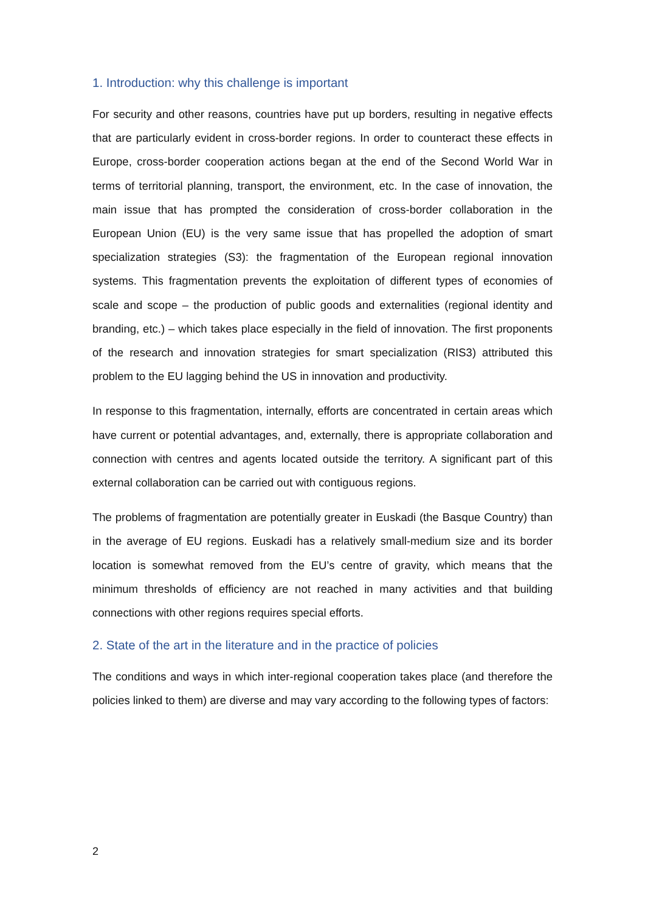1. Introduction: why this challenge is important
For security and other reasons, countries have put up borders, resulting in negative effects that are particularly evident in cross-border regions. In order to counteract these effects in Europe, cross-border cooperation actions began at the end of the Second World War in terms of territorial planning, transport, the environment, etc. In the case of innovation, the main issue that has prompted the consideration of cross-border collaboration in the European Union (EU) is the very same issue that has propelled the adoption of smart specialization strategies (S3): the fragmentation of the European regional innovation systems. This fragmentation prevents the exploitation of different types of economies of scale and scope – the production of public goods and externalities (regional identity and branding, etc.) – which takes place especially in the field of innovation. The first proponents of the research and innovation strategies for smart specialization (RIS3) attributed this problem to the EU lagging behind the US in innovation and productivity.
In response to this fragmentation, internally, efforts are concentrated in certain areas which have current or potential advantages, and, externally, there is appropriate collaboration and connection with centres and agents located outside the territory. A significant part of this external collaboration can be carried out with contiguous regions.
The problems of fragmentation are potentially greater in Euskadi (the Basque Country) than in the average of EU regions. Euskadi has a relatively small-medium size and its border location is somewhat removed from the EU’s centre of gravity, which means that the minimum thresholds of efficiency are not reached in many activities and that building connections with other regions requires special efforts.
2. State of the art in the literature and in the practice of policies
The conditions and ways in which inter-regional cooperation takes place (and therefore the policies linked to them) are diverse and may vary according to the following types of factors:
2